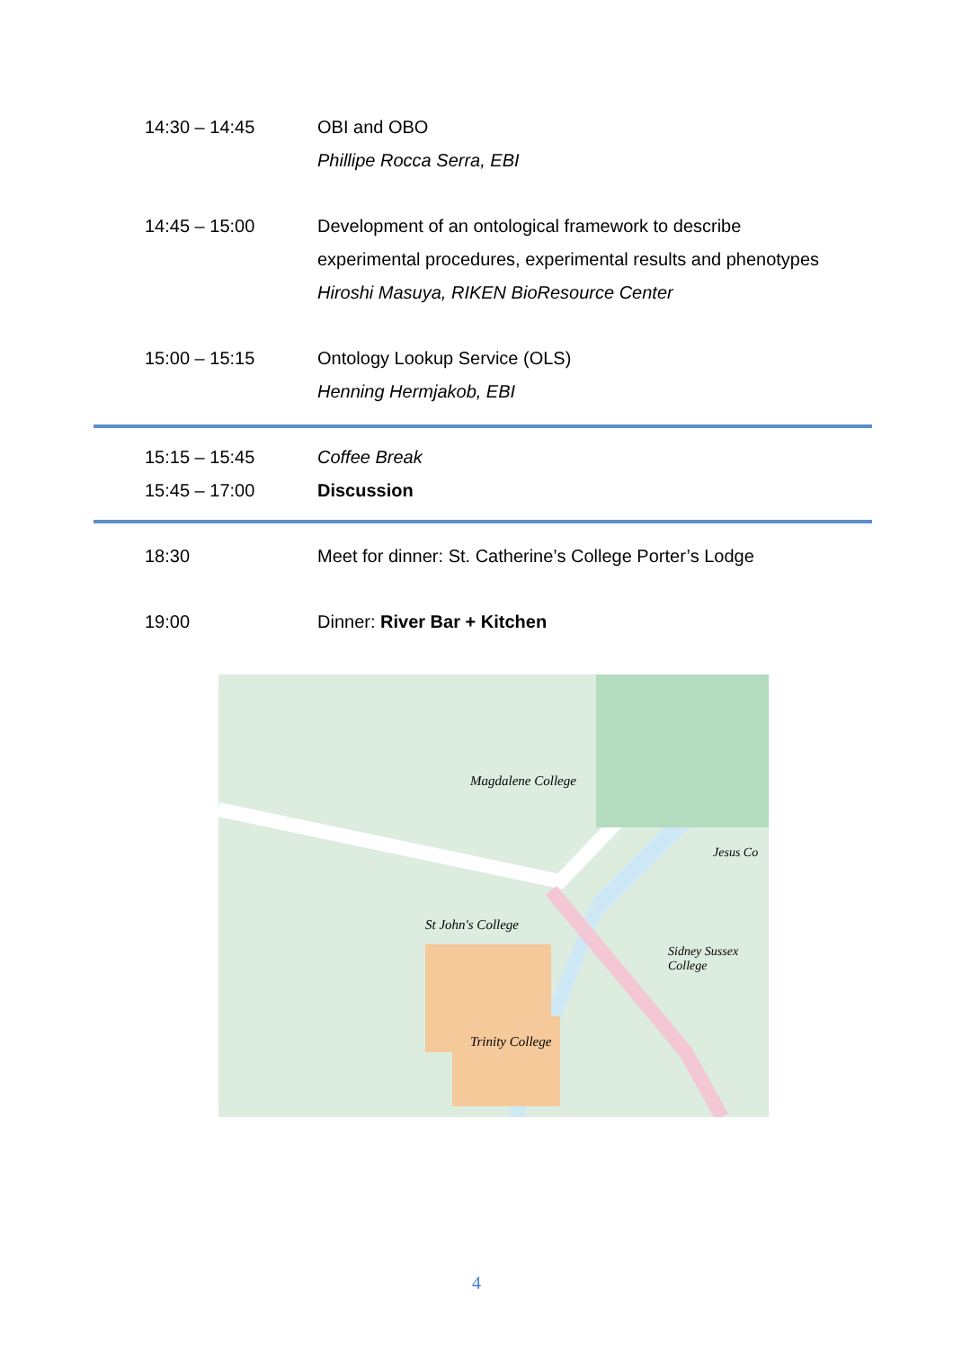14:30 – 14:45 OBI and OBO
Phillipe Rocca Serra, EBI
14:45 – 15:00 Development of an ontological framework to describe experimental procedures, experimental results and phenotypes
Hiroshi Masuya, RIKEN BioResource Center
15:00 – 15:15 Ontology Lookup Service (OLS)
Henning Hermjakob, EBI
15:15 – 15:45 Coffee Break
15:45 – 17:00 Discussion
18:30 Meet for dinner: St. Catherine’s College Porter’s Lodge
19:00 Dinner: River Bar + Kitchen
St John's College
Trinity College
Magdalene College
Sidney Sussex College
Jesus Co
4